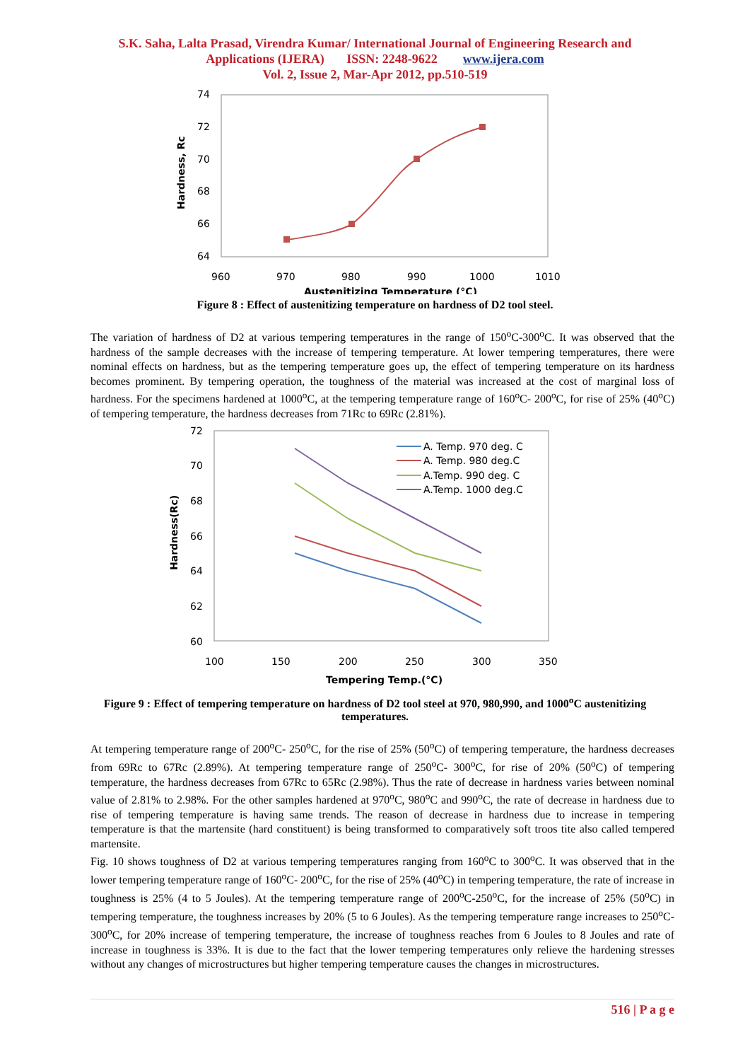S.K. Saha, Lalta Prasad, Virendra Kumar/ International Journal of Engineering Research and
Applications (IJERA) ISSN: 2248-9622 www.ijera.com
Vol. 2, Issue 2, Mar-Apr 2012, pp.510-519
74
72
70
68
66
64
960
970
980
990
1000
1010
Austenitizing Temperature (°C)
Hardness, Rc
Figure 8 : Effect of austenitizing temperature on hardness of D2 tool steel.
The variation of hardness of D2 at various tempering temperatures in the range of 150<sup>o</sup>C-300<sup>o</sup>C. It was observed that the hardness of the sample decreases with the increase of tempering temperature. At lower tempering temperatures, there were nominal effects on hardness, but as the tempering temperature goes up, the effect of tempering temperature on its hardness becomes prominent. By tempering operation, the toughness of the material was increased at the cost of marginal loss of hardness. For the specimens hardened at 1000<sup>o</sup>C, at the tempering temperature range of 160<sup>o</sup>C- 200<sup>o</sup>C, for rise of 25% (40<sup>o</sup>C) of tempering temperature, the hardness decreases from 71Rc to 69Rc (2.81%).
72
70
68
66
64
62
60
100
150
200
250
300
350
Tempering Temp.(°C)
Hardness(Rc)
A. Temp. 970 deg. C
A. Temp. 980 deg.C
A.Temp. 990 deg. C
A.Temp. 1000 deg.C
Figure 9 : Effect of tempering temperature on hardness of D2 tool steel at 970, 980,990, and 1000<sup>o</sup>C austenitizing temperatures.
At tempering temperature range of 200<sup>o</sup>C- 250<sup>o</sup>C, for the rise of 25% (50<sup>o</sup>C) of tempering temperature, the hardness decreases from 69Rc to 67Rc (2.89%). At tempering temperature range of 250<sup>o</sup>C- 300<sup>o</sup>C, for rise of 20% (50<sup>o</sup>C) of tempering temperature, the hardness decreases from 67Rc to 65Rc (2.98%). Thus the rate of decrease in hardness varies between nominal value of 2.81% to 2.98%. For the other samples hardened at 970<sup>o</sup>C, 980<sup>o</sup>C and 990<sup>o</sup>C, the rate of decrease in hardness due to rise of tempering temperature is having same trends. The reason of decrease in hardness due to increase in tempering temperature is that the martensite (hard constituent) is being transformed to comparatively soft troos tite also called tempered martensite.
Fig. 10 shows toughness of D2 at various tempering temperatures ranging from 160<sup>o</sup>C to 300<sup>o</sup>C. It was observed that in the lower tempering temperature range of 160<sup>o</sup>C- 200<sup>o</sup>C, for the rise of 25% (40<sup>o</sup>C) in tempering temperature, the rate of increase in toughness is 25% (4 to 5 Joules). At the tempering temperature range of 200<sup>o</sup>C-250<sup>o</sup>C, for the increase of 25% (50<sup>o</sup>C) in tempering temperature, the toughness increases by 20% (5 to 6 Joules). As the tempering temperature range increases to 250<sup>o</sup>C-300<sup>o</sup>C, for 20% increase of tempering temperature, the increase of toughness reaches from 6 Joules to 8 Joules and rate of increase in toughness is 33%. It is due to the fact that the lower tempering temperatures only relieve the hardening stresses without any changes of microstructures but higher tempering temperature causes the changes in microstructures.
516 | P a g e